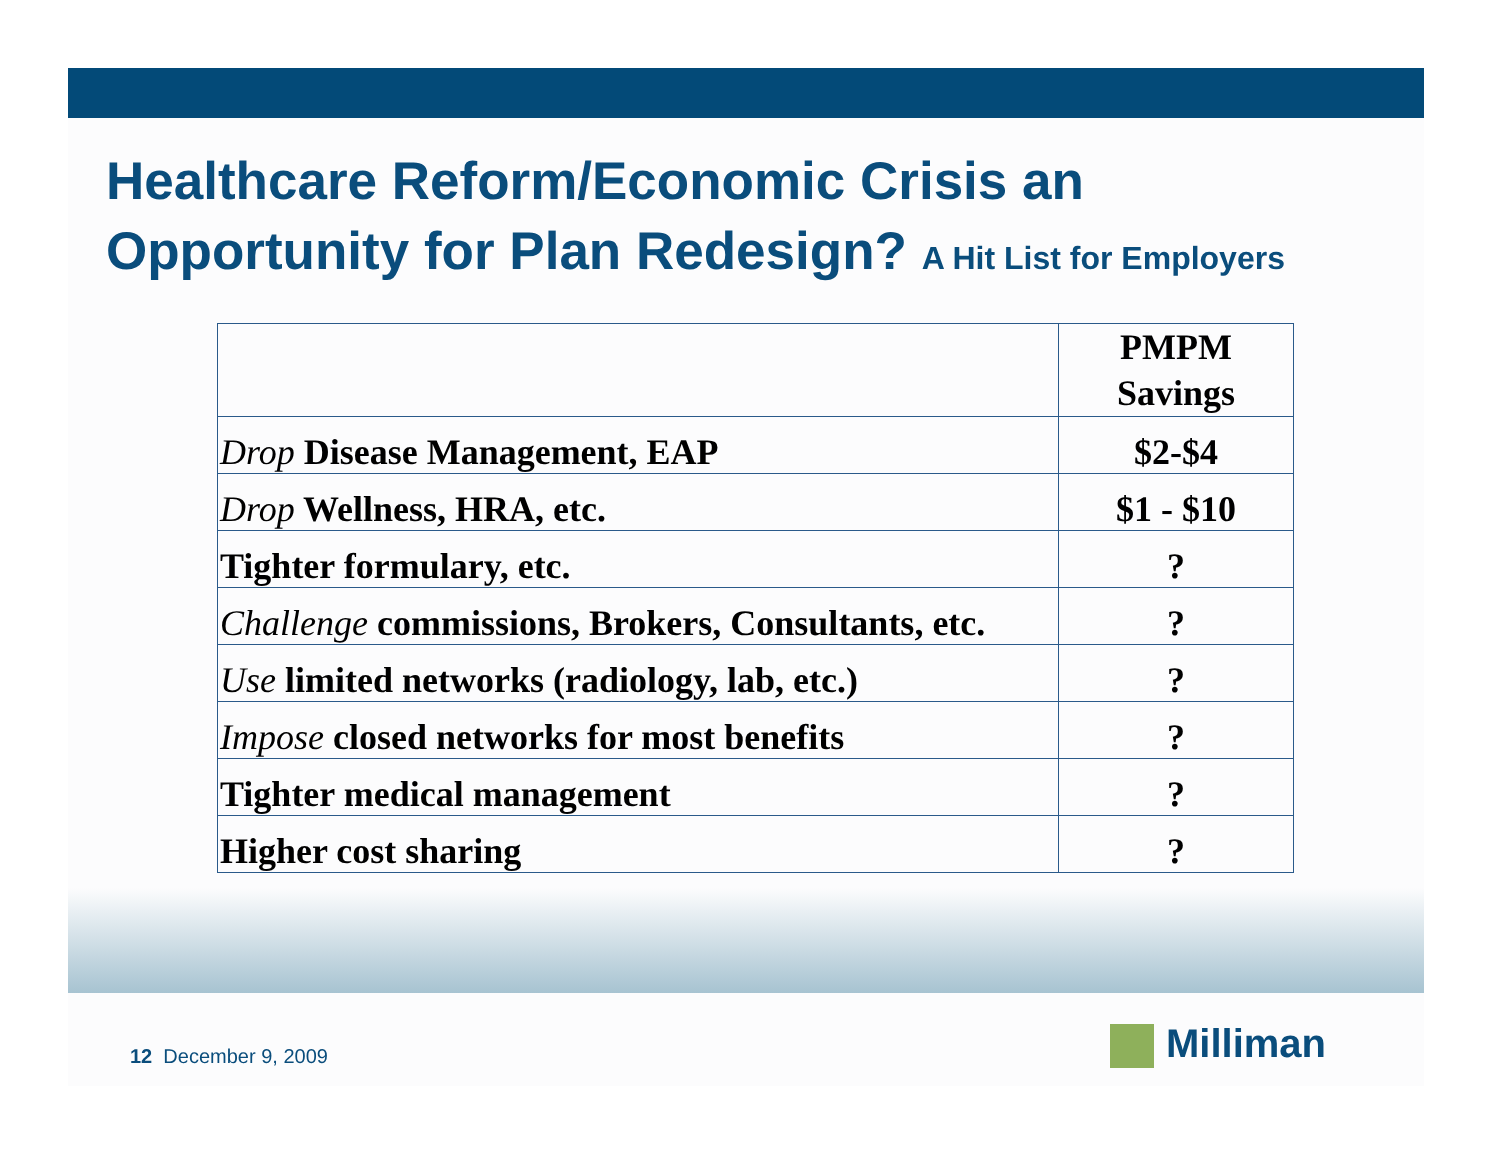Healthcare Reform/Economic Crisis an
Opportunity for Plan Redesign? A Hit List for Employers
| | PMPM Savings |
| --- | --- |
| Drop Disease Management, EAP | $2-$4 |
| Drop Wellness, HRA, etc. | $1 - $10 |
| Tighter formulary, etc. | ? |
| Challenge commissions, Brokers, Consultants, etc. | ? |
| Use limited networks (radiology, lab, etc.) | ? |
| Impose closed networks for most benefits | ? |
| Tighter medical management | ? |
| Higher cost sharing | ? |
12 December 9, 2009 Milliman